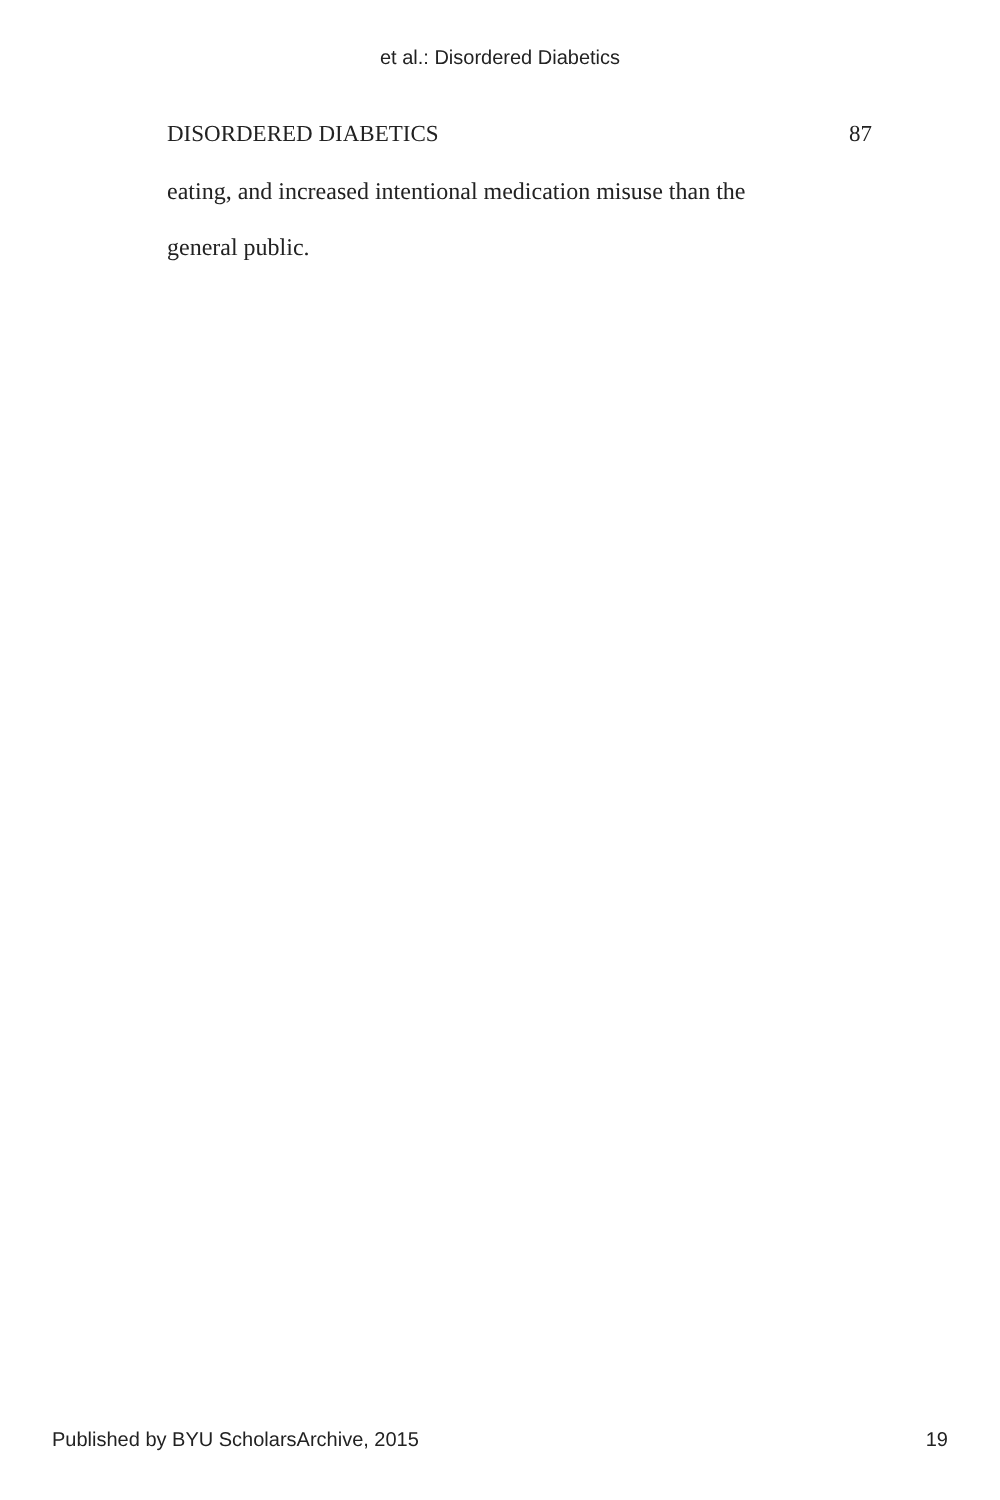et al.: Disordered Diabetics
DISORDERED DIABETICS 87
eating, and increased intentional medication misuse than the
general public.
Published by BYU ScholarsArchive, 2015 19